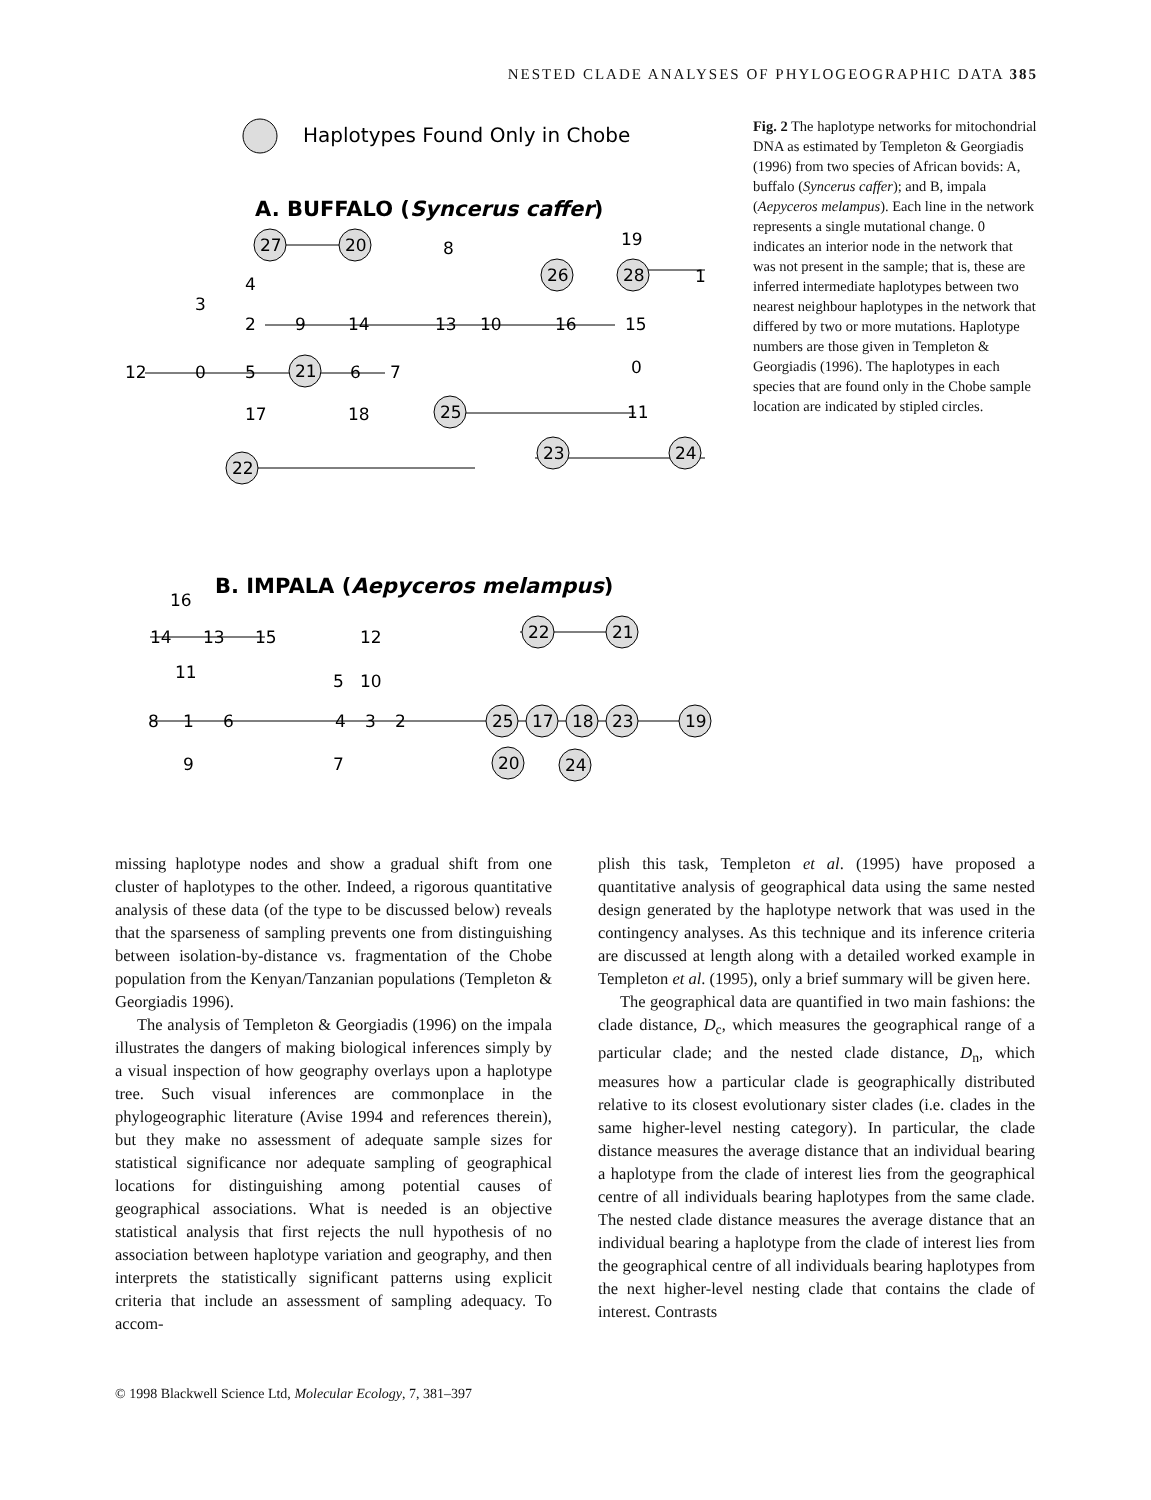NESTED CLADE ANALYSES OF PHYLOGEOGRAPHIC DATA 385
Haplotypes Found Only in Chobe
A. BUFFALO (Syncerus caffer)
27
20
26
28
21
25
23
24
22
12
0
5
6
7
14
13
10
16
15
3
2
9
4
17
18
8
19
1
0
11
B. IMPALA (Aepyceros melampus)
22
21
25
17
18
23
19
20
24
16
14
13
15
11
12
8
1
6
4
3
2
9
7
5
10
Fig. 2 The haplotype networks for mitochondrial DNA as estimated by Templeton & Georgiadis (1996) from two species of African bovids: A, buffalo (Syncerus caffer); and B, impala (Aepyceros melampus). Each line in the network represents a single mutational change. 0 indicates an interior node in the network that was not present in the sample; that is, these are inferred intermediate haplotypes between two nearest neighbour haplotypes in the network that differed by two or more mutations. Haplotype numbers are those given in Templeton & Georgiadis (1996). The haplotypes in each species that are found only in the Chobe sample location are indicated by stipled circles.
missing haplotype nodes and show a gradual shift from one cluster of haplotypes to the other. Indeed, a rigorous quantitative analysis of these data (of the type to be discussed below) reveals that the sparseness of sampling prevents one from distinguishing between isolation-by-distance vs. fragmentation of the Chobe population from the Kenyan/Tanzanian populations (Templeton & Georgiadis 1996).
The analysis of Templeton & Georgiadis (1996) on the impala illustrates the dangers of making biological inferences simply by a visual inspection of how geography overlays upon a haplotype tree. Such visual inferences are commonplace in the phylogeographic literature (Avise 1994 and references therein), but they make no assessment of adequate sample sizes for statistical significance nor adequate sampling of geographical locations for distinguishing among potential causes of geographical associations. What is needed is an objective statistical analysis that first rejects the null hypothesis of no association between haplotype variation and geography, and then interprets the statistically significant patterns using explicit criteria that include an assessment of sampling adequacy. To accom-
plish this task, Templeton et al. (1995) have proposed a quantitative analysis of geographical data using the same nested design generated by the haplotype network that was used in the contingency analyses. As this technique and its inference criteria are discussed at length along with a detailed worked example in Templeton et al. (1995), only a brief summary will be given here.
The geographical data are quantified in two main fashions: the clade distance, D<sub>c</sub>, which measures the geographical range of a particular clade; and the nested clade distance, D<sub>n</sub>, which measures how a particular clade is geographically distributed relative to its closest evolutionary sister clades (i.e. clades in the same higher-level nesting category). In particular, the clade distance measures the average distance that an individual bearing a haplotype from the clade of interest lies from the geographical centre of all individuals bearing haplotypes from the same clade. The nested clade distance measures the average distance that an individual bearing a haplotype from the clade of interest lies from the geographical centre of all individuals bearing haplotypes from the next higher-level nesting clade that contains the clade of interest. Contrasts
© 1998 Blackwell Science Ltd, Molecular Ecology, 7, 381–397